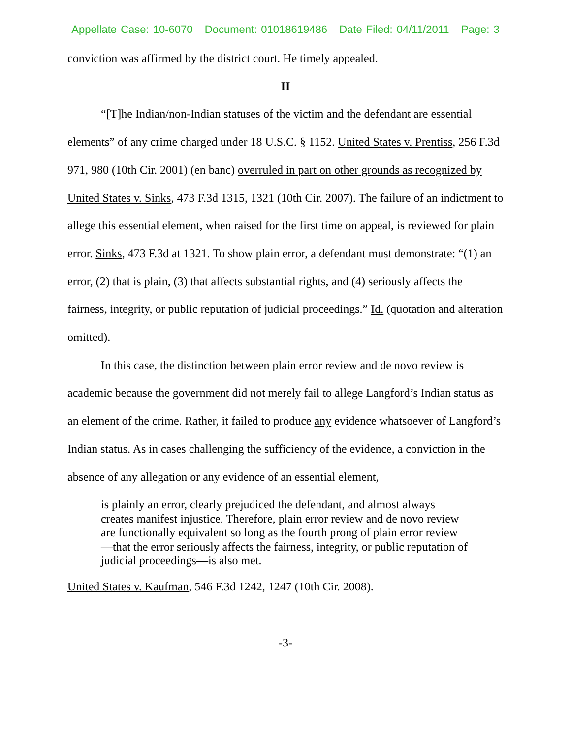Appellate Case: 10-6070 Document: 01018619486 Date Filed: 04/11/2011 Page: 3
conviction was affirmed by the district court. He timely appealed.
II
“[T]he Indian/non-Indian statuses of the victim and the defendant are essential elements” of any crime charged under 18 U.S.C. § 1152. United States v. Prentiss, 256 F.3d 971, 980 (10th Cir. 2001) (en banc) overruled in part on other grounds as recognized by United States v. Sinks, 473 F.3d 1315, 1321 (10th Cir. 2007). The failure of an indictment to allege this essential element, when raised for the first time on appeal, is reviewed for plain error. Sinks, 473 F.3d at 1321. To show plain error, a defendant must demonstrate: “(1) an error, (2) that is plain, (3) that affects substantial rights, and (4) seriously affects the fairness, integrity, or public reputation of judicial proceedings.” Id. (quotation and alteration omitted).
In this case, the distinction between plain error review and de novo review is academic because the government did not merely fail to allege Langford’s Indian status as an element of the crime. Rather, it failed to produce any evidence whatsoever of Langford’s Indian status. As in cases challenging the sufficiency of the evidence, a conviction in the absence of any allegation or any evidence of an essential element,
is plainly an error, clearly prejudiced the defendant, and almost always creates manifest injustice. Therefore, plain error review and de novo review are functionally equivalent so long as the fourth prong of plain error review—that the error seriously affects the fairness, integrity, or public reputation of judicial proceedings—is also met.
United States v. Kaufman, 546 F.3d 1242, 1247 (10th Cir. 2008).
-3-